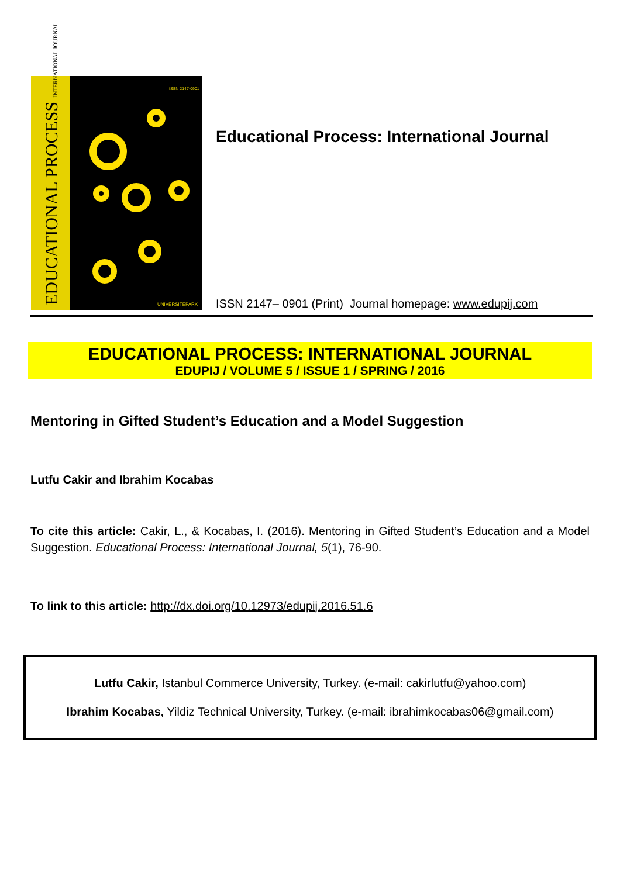EDUCATIONAL PROCESS INTERNATIONAL JOURNAL
ISSN 2147-0901
ÜNİVERSİTEPARK
Educational Process: International Journal
ISSN 2147– 0901 (Print) Journal homepage: www.edupij.com
EDUCATIONAL PROCESS: INTERNATIONAL JOURNAL
EDUPIJ / VOLUME 5 / ISSUE 1 / SPRING / 2016
Mentoring in Gifted Student’s Education and a Model Suggestion
Lutfu Cakir and Ibrahim Kocabas
To cite this article: Cakir, L., & Kocabas, I. (2016). Mentoring in Gifted Student’s Education and a Model Suggestion. Educational Process: International Journal, 5(1), 76-90.
To link to this article: http://dx.doi.org/10.12973/edupij.2016.51.6
Lutfu Cakir, Istanbul Commerce University, Turkey. (e-mail: cakirlutfu@yahoo.com)
Ibrahim Kocabas, Yildiz Technical University, Turkey. (e-mail: ibrahimkocabas06@gmail.com)